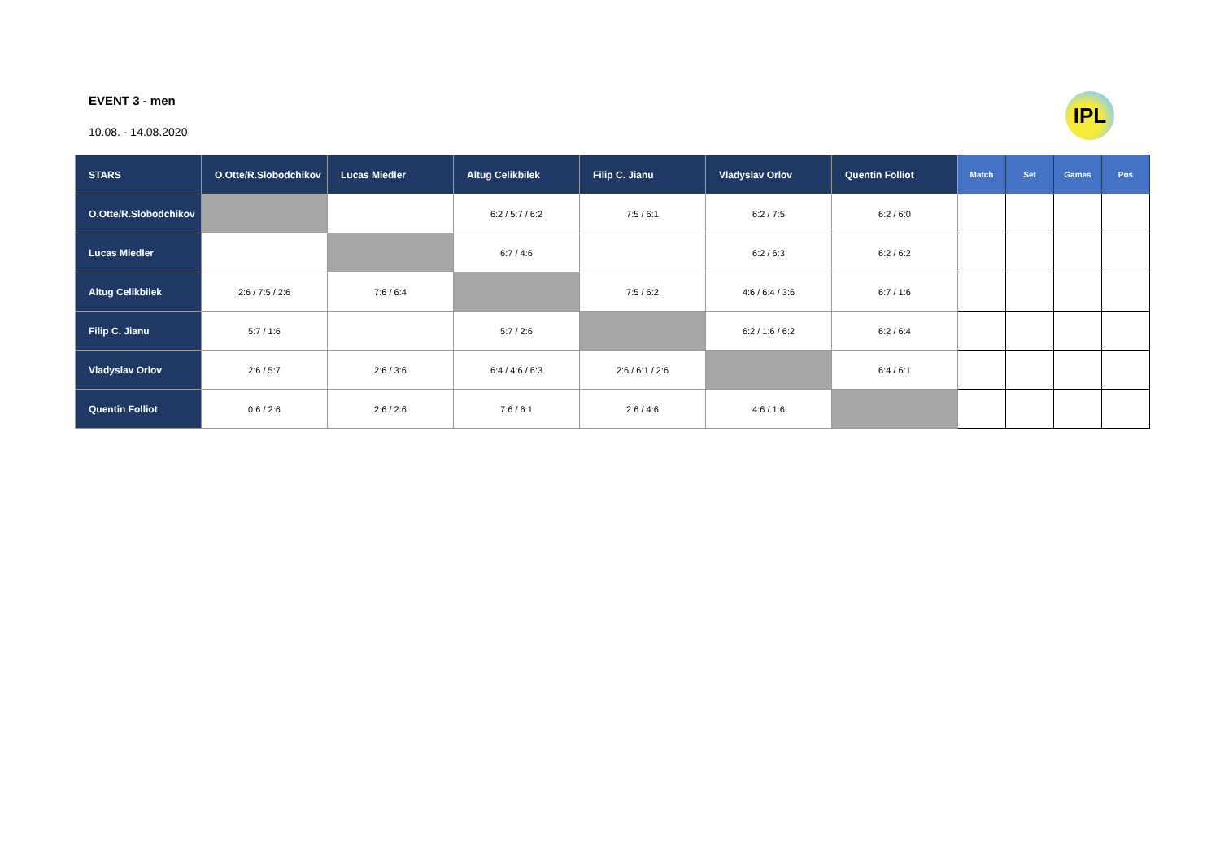EVENT 3 - men
10.08. - 14.08.2020
IPL
| STARS | O.Otte/R.Slobodchikov | Lucas Miedler | Altug Celikbilek | Filip C. Jianu | Vladyslav Orlov | Quentin Folliot | Match | Set | Games | Pos |
| --- | --- | --- | --- | --- | --- | --- | --- | --- | --- | --- |
| O.Otte/R.Slobodchikov | | | 6:2 / 5:7 / 6:2 | 7:5 / 6:1 | 6:2 / 7:5 | 6:2 / 6:0 | | | | |
| Lucas Miedler | | | 6:7 / 4:6 | | 6:2 / 6:3 | 6:2 / 6:2 | | | | |
| Altug Celikbilek | 2:6 / 7:5 / 2:6 | 7:6 / 6:4 | | 7:5 / 6:2 | 4:6 / 6:4 / 3:6 | 6:7 / 1:6 | | | | |
| Filip C. Jianu | 5:7 / 1:6 | | 5:7 / 2:6 | | 6:2 / 1:6 / 6:2 | 6:2 / 6:4 | | | | |
| Vladyslav Orlov | 2:6 / 5:7 | 2:6 / 3:6 | 6:4 / 4:6 / 6:3 | 2:6 / 6:1 / 2:6 | | 6:4 / 6:1 | | | | |
| Quentin Folliot | 0:6 / 2:6 | 2:6 / 2:6 | 7:6 / 6:1 | 2:6 / 4:6 | 4:6 / 1:6 | | | | | |